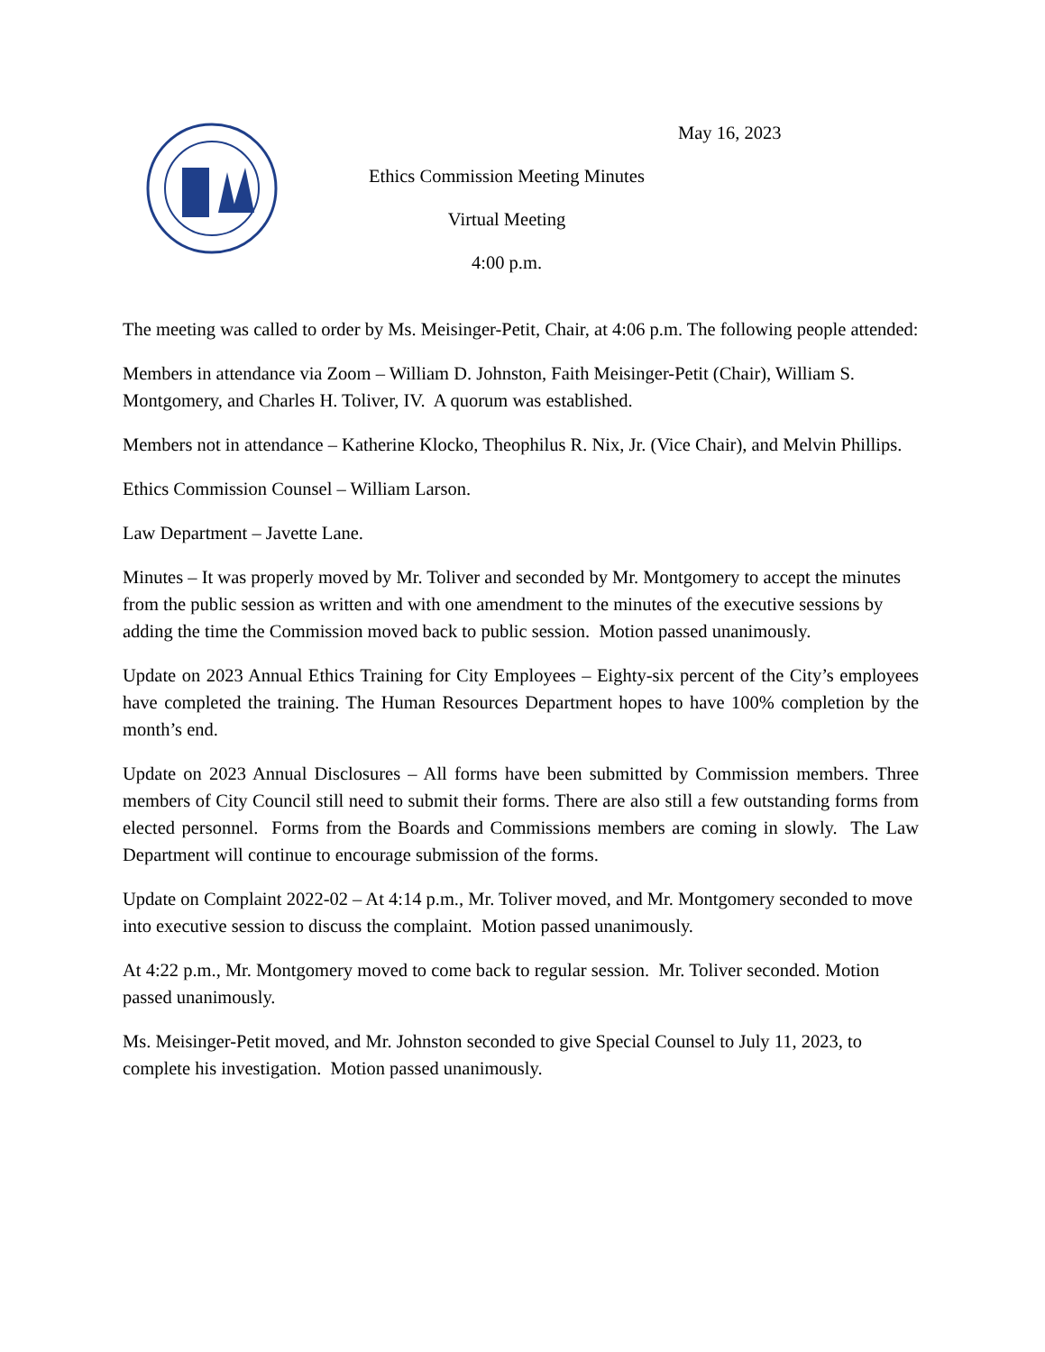May 16, 2023
Ethics Commission Meeting Minutes
Virtual Meeting
4:00 p.m.
The meeting was called to order by Ms. Meisinger-Petit, Chair, at 4:06 p.m. The following people attended:
Members in attendance via Zoom – William D. Johnston, Faith Meisinger-Petit (Chair), William S. Montgomery, and Charles H. Toliver, IV. A quorum was established.
Members not in attendance – Katherine Klocko, Theophilus R. Nix, Jr. (Vice Chair), and Melvin Phillips.
Ethics Commission Counsel – William Larson.
Law Department – Javette Lane.
Minutes – It was properly moved by Mr. Toliver and seconded by Mr. Montgomery to accept the minutes from the public session as written and with one amendment to the minutes of the executive sessions by adding the time the Commission moved back to public session. Motion passed unanimously.
Update on 2023 Annual Ethics Training for City Employees – Eighty-six percent of the City’s employees have completed the training. The Human Resources Department hopes to have 100% completion by the month’s end.
Update on 2023 Annual Disclosures – All forms have been submitted by Commission members. Three members of City Council still need to submit their forms. There are also still a few outstanding forms from elected personnel. Forms from the Boards and Commissions members are coming in slowly. The Law Department will continue to encourage submission of the forms.
Update on Complaint 2022-02 – At 4:14 p.m., Mr. Toliver moved, and Mr. Montgomery seconded to move into executive session to discuss the complaint. Motion passed unanimously.
At 4:22 p.m., Mr. Montgomery moved to come back to regular session. Mr. Toliver seconded. Motion passed unanimously.
Ms. Meisinger-Petit moved, and Mr. Johnston seconded to give Special Counsel to July 11, 2023, to complete his investigation. Motion passed unanimously.